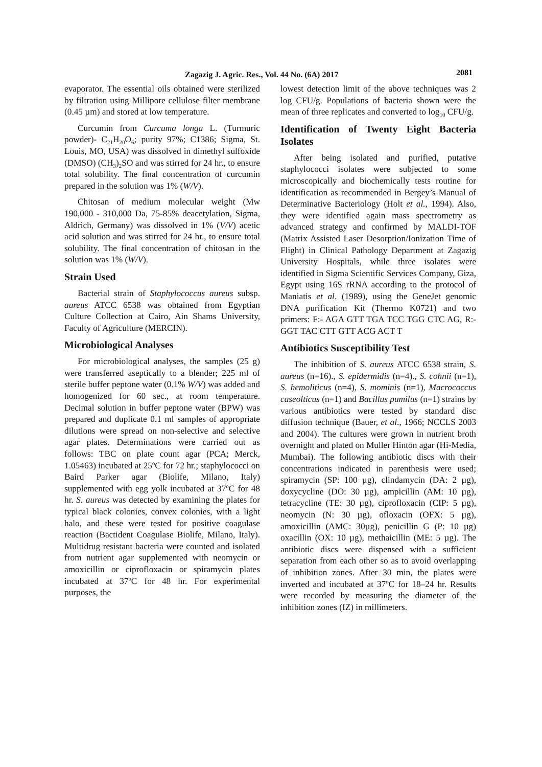Zagazig J. Agric. Res., Vol. 44 No. (6A) 2017 2081
evaporator. The essential oils obtained were sterilized by filtration using Millipore cellulose filter membrane (0.45 µm) and stored at low temperature.
Curcumin from Curcuma longa L. (Turmuric powder)- C<sub>21</sub>H<sub>20</sub>O<sub>6</sub>; purity 97%; C1386; Sigma, St. Louis, MO, USA) was dissolved in dimethyl sulfoxide (DMSO) (CH<sub>3</sub>)<sub>2</sub>SO and was stirred for 24 hr., to ensure total solubility. The final concentration of curcumin prepared in the solution was 1% (W/V).
Chitosan of medium molecular weight (Mw 190,000 - 310,000 Da, 75-85% deacetylation, Sigma, Aldrich, Germany) was dissolved in 1% (V/V) acetic acid solution and was stirred for 24 hr., to ensure total solubility. The final concentration of chitosan in the solution was 1% (W/V).
Strain Used
Bacterial strain of Staphylococcus aureus subsp. aureus ATCC 6538 was obtained from Egyptian Culture Collection at Cairo, Ain Shams University, Faculty of Agriculture (MERCIN).
Microbiological Analyses
For microbiological analyses, the samples (25 g) were transferred aseptically to a blender; 225 ml of sterile buffer peptone water (0.1% W/V) was added and homogenized for 60 sec., at room temperature. Decimal solution in buffer peptone water (BPW) was prepared and duplicate 0.1 ml samples of appropriate dilutions were spread on non-selective and selective agar plates. Determinations were carried out as follows: TBC on plate count agar (PCA; Merck, 1.05463) incubated at 25ºC for 72 hr.; staphylococci on Baird Parker agar (Biolife, Milano, Italy) supplemented with egg yolk incubated at 37ºC for 48 hr. S. aureus was detected by examining the plates for typical black colonies, convex colonies, with a light halo, and these were tested for positive coagulase reaction (Bactident Coagulase Biolife, Milano, Italy). Multidrug resistant bacteria were counted and isolated from nutrient agar supplemented with neomycin or amoxicillin or ciprofloxacin or spiramycin plates incubated at 37ºC for 48 hr. For experimental purposes, the
lowest detection limit of the above techniques was 2 log CFU/g. Populations of bacteria shown were the mean of three replicates and converted to log<sub>10</sub> CFU/g.
Identification of Twenty Eight Bacteria Isolates
After being isolated and purified, putative staphylococci isolates were subjected to some microscopically and biochemically tests routine for identification as recommended in Bergey’s Manual of Determinative Bacteriology (Holt et al., 1994). Also, they were identified again mass spectrometry as advanced strategy and confirmed by MALDI-TOF (Matrix Assisted Laser Desorption/Ionization Time of Flight) in Clinical Pathology Department at Zagazig University Hospitals, while three isolates were identified in Sigma Scientific Services Company, Giza, Egypt using 16S rRNA according to the protocol of Maniatis et al. (1989), using the GeneJet genomic DNA purification Kit (Thermo K0721) and two primers: F:- AGA GTT TGA TCC TGG CTC AG, R:- GGT TAC CTT GTT ACG ACT T
Antibiotics Susceptibility Test
The inhibition of S. aureus ATCC 6538 strain, S. aureus (n=16)., S. epidermidis (n=4)., S. cohnii (n=1), S. hemoliticus (n=4), S. mominis (n=1), Macrococcus caseolticus (n=1) and Bacillus pumilus (n=1) strains by various antibiotics were tested by standard disc diffusion technique (Bauer, et al., 1966; NCCLS 2003 and 2004). The cultures were grown in nutrient broth overnight and plated on Muller Hinton agar (Hi-Media, Mumbai). The following antibiotic discs with their concentrations indicated in parenthesis were used; spiramycin (SP: 100 µg), clindamycin (DA: 2 µg), doxycycline (DO: 30 µg), ampicillin (AM: 10 µg), tetracycline (TE: 30 µg), ciprofloxacin (CIP: 5 µg), neomycin (N: 30 µg), ofloxacin (OFX: 5 µg), amoxicillin (AMC: 30µg), penicillin G (P: 10 µg) oxacillin (OX: 10 µg), methaicillin (ME: 5 µg). The antibiotic discs were dispensed with a sufficient separation from each other so as to avoid overlapping of inhibition zones. After 30 min, the plates were inverted and incubated at 37<sup>o</sup>C for 18–24 hr. Results were recorded by measuring the diameter of the inhibition zones (IZ) in millimeters.